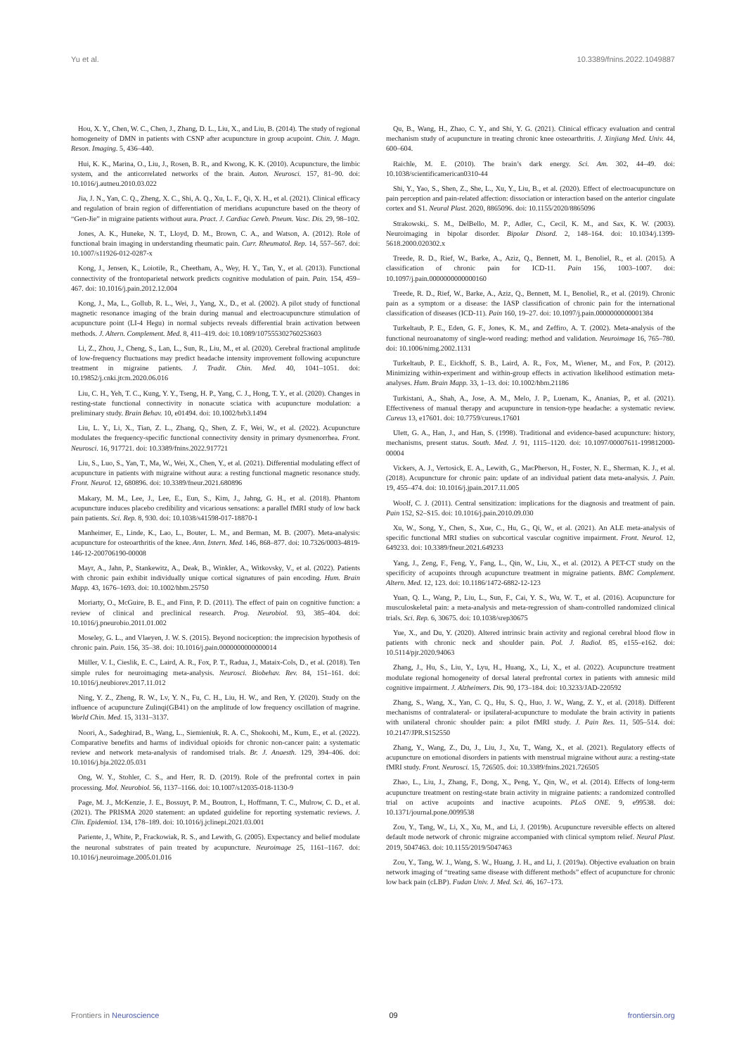Yu et al. 10.3389/fnins.2022.1049887
Hou, X. Y., Chen, W. C., Chen, J., Zhang, D. L., Liu, X., and Liu, B. (2014). The study of regional homogeneity of DMN in patients with CSNP after acupuncture in group acupoint. Chin. J. Magn. Reson. Imaging. 5, 436–440.
Hui, K. K., Marina, O., Liu, J., Rosen, B. R., and Kwong, K. K. (2010). Acupuncture, the limbic system, and the anticorrelated networks of the brain. Auton. Neurosci. 157, 81–90. doi: 10.1016/j.autneu.2010.03.022
Jia, J. N., Yan, C. Q., Zheng, X. C., Shi, A. Q., Xu, L. F., Qi, X. H., et al. (2021). Clinical efficacy and regulation of brain region of differentiation of meridians acupuncture based on the theory of “Gen-Jie” in migraine patients without aura. Pract. J. Cardiac Cereb. Pneum. Vasc. Dis. 29, 98–102.
Jones, A. K., Huneke, N. T., Lloyd, D. M., Brown, C. A., and Watson, A. (2012). Role of functional brain imaging in understanding rheumatic pain. Curr. Rheumatol. Rep. 14, 557–567. doi: 10.1007/s11926-012-0287-x
Kong, J., Jensen, K., Loiotile, R., Cheetham, A., Wey, H. Y., Tan, Y., et al. (2013). Functional connectivity of the frontoparietal network predicts cognitive modulation of pain. Pain. 154, 459–467. doi: 10.1016/j.pain.2012.12.004
Kong, J., Ma, L., Gollub, R. L., Wei, J., Yang, X., D., et al. (2002). A pilot study of functional magnetic resonance imaging of the brain during manual and electroacupuncture stimulation of acupuncture point (LI-4 Hegu) in normal subjects reveals differential brain activation between methods. J. Altern. Complement. Med. 8, 411–419. doi: 10.1089/107555302760253603
Li, Z., Zhou, J., Cheng, S., Lan, L., Sun, R., Liu, M., et al. (2020). Cerebral fractional amplitude of low-frequency fluctuations may predict headache intensity improvement following acupuncture treatment in migraine patients. J. Tradit. Chin. Med. 40, 1041–1051. doi: 10.19852/j.cnki.jtcm.2020.06.016
Liu, C. H., Yeh, T. C., Kung, Y. Y., Tseng, H. P., Yang, C. J., Hong, T. Y., et al. (2020). Changes in resting-state functional connectivity in nonacute sciatica with acupuncture modulation: a preliminary study. Brain Behav. 10, e01494. doi: 10.1002/brb3.1494
Liu, L. Y., Li, X., Tian, Z. L., Zhang, Q., Shen, Z. F., Wei, W., et al. (2022). Acupuncture modulates the frequency-specific functional connectivity density in primary dysmenorrhea. Front. Neurosci. 16, 917721. doi: 10.3389/fnins.2022.917721
Liu, S., Luo, S., Yan, T., Ma, W., Wei, X., Chen, Y., et al. (2021). Differential modulating effect of acupuncture in patients with migraine without aura: a resting functional magnetic resonance study. Front. Neurol. 12, 680896. doi: 10.3389/fneur.2021.680896
Makary, M. M., Lee, J., Lee, E., Eun, S., Kim, J., Jahng, G. H., et al. (2018). Phantom acupuncture induces placebo credibility and vicarious sensations: a parallel fMRI study of low back pain patients. Sci. Rep. 8, 930. doi: 10.1038/s41598-017-18870-1
Manheimer, E., Linde, K., Lao, L., Bouter, L. M., and Berman, M. B. (2007). Meta-analysis: acupuncture for osteoarthritis of the knee. Ann. Intern. Med. 146, 868–877. doi: 10.7326/0003-4819-146-12-200706190-00008
Mayr, A., Jahn, P., Stankewitz, A., Deak, B., Winkler, A., Witkovsky, V., et al. (2022). Patients with chronic pain exhibit individually unique cortical signatures of pain encoding. Hum. Brain Mapp. 43, 1676–1693. doi: 10.1002/hbm.25750
Moriarty, O., McGuire, B. E., and Finn, P. D. (2011). The effect of pain on cognitive function: a review of clinical and preclinical research. Prog. Neurobiol. 93, 385–404. doi: 10.1016/j.pneurobio.2011.01.002
Moseley, G. L., and Vlaeyen, J. W. S. (2015). Beyond nociception: the imprecision hypothesis of chronic pain. Pain. 156, 35–38. doi: 10.1016/j.pain.0000000000000014
Müller, V. I., Cieslik, E. C., Laird, A. R., Fox, P. T., Radua, J., Mataix-Cols, D., et al. (2018). Ten simple rules for neuroimaging meta-analysis. Neurosci. Biobehav. Rev. 84, 151–161. doi: 10.1016/j.neubiorev.2017.11.012
Ning, Y. Z., Zheng, R. W., Lv, Y. N., Fu, C. H., Liu, H. W., and Ren, Y. (2020). Study on the influence of acupuncture Zulinqi(GB41) on the amplitude of low frequency oscillation of magrine. World Chin. Med. 15, 3131–3137.
Noori, A., Sadeghirad, B., Wang, L., Siemieniuk, R. A. C., Shokoohi, M., Kum, E., et al. (2022). Comparative benefits and harms of individual opioids for chronic non-cancer pain: a systematic review and network meta-analysis of randomised trials. Br. J. Anaesth. 129, 394–406. doi: 10.1016/j.bja.2022.05.031
Ong, W. Y., Stohler, C. S., and Herr, R. D. (2019). Role of the prefrontal cortex in pain processing. Mol. Neurobiol. 56, 1137–1166. doi: 10.1007/s12035-018-1130-9
Page, M. J., McKenzie, J. E., Bossuyt, P. M., Boutron, I., Hoffmann, T. C., Mulrow, C. D., et al. (2021). The PRISMA 2020 statement: an updated guideline for reporting systematic reviews. J. Clin. Epidemiol. 134, 178–189. doi: 10.1016/j.jclinepi.2021.03.001
Pariente, J., White, P., Frackowiak, R. S., and Lewith, G. (2005). Expectancy and belief modulate the neuronal substrates of pain treated by acupuncture. Neuroimage 25, 1161–1167. doi: 10.1016/j.neuroimage.2005.01.016
Qu, B., Wang, H., Zhao, C. Y., and Shi, Y. G. (2021). Clinical efficacy evaluation and central mechanism study of acupuncture in treating chronic knee osteoarthritis. J. Xinjiang Med. Univ. 44, 600–604.
Raichle, M. E. (2010). The brain’s dark energy. Sci. Am. 302, 44–49. doi: 10.1038/scientificamerican0310-44
Shi, Y., Yao, S., Shen, Z., She, L., Xu, Y., Liu, B., et al. (2020). Effect of electroacupuncture on pain perception and pain-related affection: dissociation or interaction based on the anterior cingulate cortex and S1. Neural Plast. 2020, 8865096. doi: 10.1155/2020/8865096
Strakowski,. S. M., DelBello, M. P., Adler, C., Cecil, K. M., and Sax, K. W. (2003). Neuroimaging in bipolar disorder. Bipolar Disord. 2, 148–164. doi: 10.1034/j.1399-5618.2000.020302.x
Treede, R. D., Rief, W., Barke, A., Aziz, Q., Bennett, M. I., Benoliel, R., et al. (2015). A classification of chronic pain for ICD-11. Pain 156, 1003–1007. doi: 10.1097/j.pain.0000000000000160
Treede, R. D., Rief, W., Barke, A., Aziz, Q., Bennett, M. I., Benoliel, R., et al. (2019). Chronic pain as a symptom or a disease: the IASP classification of chronic pain for the international classification of diseases (ICD-11). Pain 160, 19–27. doi: 10.1097/j.pain.0000000000001384
Turkeltaub, P. E., Eden, G. F., Jones, K. M., and Zeffiro, A. T. (2002). Meta-analysis of the functional neuroanatomy of single-word reading: method and validation. Neuroimage 16, 765–780. doi: 10.1006/nimg.2002.1131
Turkeltaub, P. E., Eickhoff, S. B., Laird, A. R., Fox, M., Wiener, M., and Fox, P. (2012). Minimizing within-experiment and within-group effects in activation likelihood estimation meta-analyses. Hum. Brain Mapp. 33, 1–13. doi: 10.1002/hbm.21186
Turkistani, A., Shah, A., Jose, A. M., Melo, J. P., Luenam, K., Ananias, P., et al. (2021). Effectiveness of manual therapy and acupuncture in tension-type headache: a systematic review. Cureus 13, e17601. doi: 10.7759/cureus.17601
Ulett, G. A., Han, J., and Han, S. (1998). Traditional and evidence-based acupuncture: history, mechanisms, present status. South. Med. J. 91, 1115–1120. doi: 10.1097/00007611-199812000-00004
Vickers, A. J., Vertosick, E. A., Lewith, G., MacPherson, H., Foster, N. E., Sherman, K. J., et al. (2018). Acupuncture for chronic pain: update of an individual patient data meta-analysis. J. Pain. 19, 455–474. doi: 10.1016/j.jpain.2017.11.005
Woolf, C. J. (2011). Central sensitization: implications for the diagnosis and treatment of pain. Pain 152, S2–S15. doi: 10.1016/j.pain.2010.09.030
Xu, W., Song, Y., Chen, S., Xue, C., Hu, G., Qi, W., et al. (2021). An ALE meta-analysis of specific functional MRI studies on subcortical vascular cognitive impairment. Front. Neurol. 12, 649233. doi: 10.3389/fneur.2021.649233
Yang, J., Zeng, F., Feng, Y., Fang, L., Qin, W., Liu, X., et al. (2012). A PET-CT study on the specificity of acupoints through acupuncture treatment in migraine patients. BMC Complement. Altern. Med. 12, 123. doi: 10.1186/1472-6882-12-123
Yuan, Q. L., Wang, P., Liu, L., Sun, F., Cai, Y. S., Wu, W. T., et al. (2016). Acupuncture for musculoskeletal pain: a meta-analysis and meta-regression of sham-controlled randomized clinical trials. Sci. Rep. 6, 30675. doi: 10.1038/srep30675
Yue, X., and Du, Y. (2020). Altered intrinsic brain activity and regional cerebral blood flow in patients with chronic neck and shoulder pain. Pol. J. Radiol. 85, e155–e162. doi: 10.5114/pjr.2020.94063
Zhang, J., Hu, S., Liu, Y., Lyu, H., Huang, X., Li, X., et al. (2022). Acupuncture treatment modulate regional homogeneity of dorsal lateral prefrontal cortex in patients with amnesic mild cognitive impairment. J. Alzheimers. Dis. 90, 173–184. doi: 10.3233/JAD-220592
Zhang, S., Wang, X., Yan, C. Q., Hu, S. Q., Huo, J. W., Wang, Z. Y., et al. (2018). Different mechanisms of contralateral- or ipsilateral-acupuncture to modulate the brain activity in patients with unilateral chronic shoulder pain: a pilot fMRI study. J. Pain Res. 11, 505–514. doi: 10.2147/JPR.S152550
Zhang, Y., Wang, Z., Du, J., Liu, J., Xu, T., Wang, X., et al. (2021). Regulatory effects of acupuncture on emotional disorders in patients with menstrual migraine without aura: a resting-state fMRI study. Front. Neurosci. 15, 726505. doi: 10.3389/fnins.2021.726505
Zhao, L., Liu, J., Zhang, F., Dong, X., Peng, Y., Qin, W., et al. (2014). Effects of long-term acupuncture treatment on resting-state brain activity in migraine patients: a randomized controlled trial on active acupoints and inactive acupoints. PLoS ONE. 9, e99538. doi: 10.1371/journal.pone.0099538
Zou, Y., Tang, W., Li, X., Xu, M., and Li, J. (2019b). Acupuncture reversible effects on altered default mode network of chronic migraine accompanied with clinical symptom relief. Neural Plast. 2019, 5047463. doi: 10.1155/2019/5047463
Zou, Y., Tang, W. J., Wang, S. W., Huang, J. H., and Li, J. (2019a). Objective evaluation on brain network imaging of “treating same disease with different methods” effect of acupuncture for chronic low back pain (cLBP). Fudan Univ. J. Med. Sci. 46, 167–173.
Frontiers in Neuroscience 09 frontiersin.org